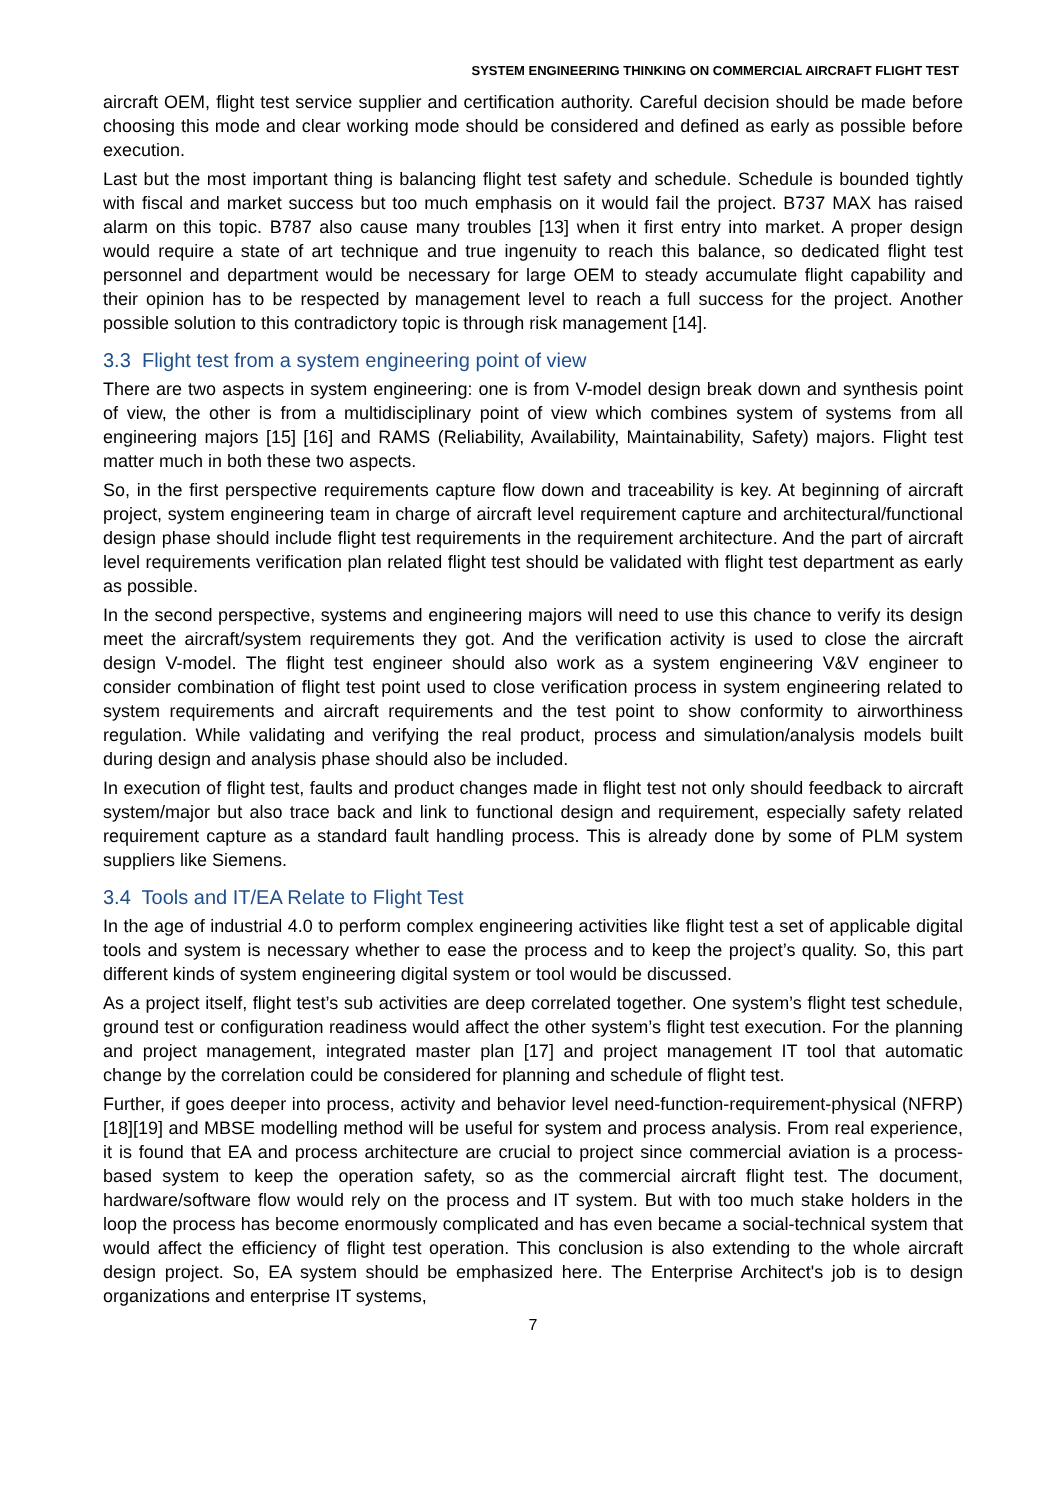SYSTEM ENGINEERING THINKING ON COMMERCIAL AIRCRAFT FLIGHT TEST
aircraft OEM, flight test service supplier and certification authority. Careful decision should be made before choosing this mode and clear working mode should be considered and defined as early as possible before execution.
Last but the most important thing is balancing flight test safety and schedule. Schedule is bounded tightly with fiscal and market success but too much emphasis on it would fail the project. B737 MAX has raised alarm on this topic. B787 also cause many troubles [13] when it first entry into market. A proper design would require a state of art technique and true ingenuity to reach this balance, so dedicated flight test personnel and department would be necessary for large OEM to steady accumulate flight capability and their opinion has to be respected by management level to reach a full success for the project. Another possible solution to this contradictory topic is through risk management [14].
3.3 Flight test from a system engineering point of view
There are two aspects in system engineering: one is from V-model design break down and synthesis point of view, the other is from a multidisciplinary point of view which combines system of systems from all engineering majors [15] [16] and RAMS (Reliability, Availability, Maintainability, Safety) majors. Flight test matter much in both these two aspects.
So, in the first perspective requirements capture flow down and traceability is key. At beginning of aircraft project, system engineering team in charge of aircraft level requirement capture and architectural/functional design phase should include flight test requirements in the requirement architecture. And the part of aircraft level requirements verification plan related flight test should be validated with flight test department as early as possible.
In the second perspective, systems and engineering majors will need to use this chance to verify its design meet the aircraft/system requirements they got. And the verification activity is used to close the aircraft design V-model. The flight test engineer should also work as a system engineering V&V engineer to consider combination of flight test point used to close verification process in system engineering related to system requirements and aircraft requirements and the test point to show conformity to airworthiness regulation. While validating and verifying the real product, process and simulation/analysis models built during design and analysis phase should also be included.
In execution of flight test, faults and product changes made in flight test not only should feedback to aircraft system/major but also trace back and link to functional design and requirement, especially safety related requirement capture as a standard fault handling process. This is already done by some of PLM system suppliers like Siemens.
3.4 Tools and IT/EA Relate to Flight Test
In the age of industrial 4.0 to perform complex engineering activities like flight test a set of applicable digital tools and system is necessary whether to ease the process and to keep the project’s quality. So, this part different kinds of system engineering digital system or tool would be discussed.
As a project itself, flight test’s sub activities are deep correlated together. One system’s flight test schedule, ground test or configuration readiness would affect the other system’s flight test execution. For the planning and project management, integrated master plan [17] and project management IT tool that automatic change by the correlation could be considered for planning and schedule of flight test.
Further, if goes deeper into process, activity and behavior level need-function-requirement-physical (NFRP) [18][19] and MBSE modelling method will be useful for system and process analysis. From real experience, it is found that EA and process architecture are crucial to project since commercial aviation is a process-based system to keep the operation safety, so as the commercial aircraft flight test. The document, hardware/software flow would rely on the process and IT system. But with too much stake holders in the loop the process has become enormously complicated and has even became a social-technical system that would affect the efficiency of flight test operation. This conclusion is also extending to the whole aircraft design project. So, EA system should be emphasized here. The Enterprise Architect's job is to design organizations and enterprise IT systems,
7